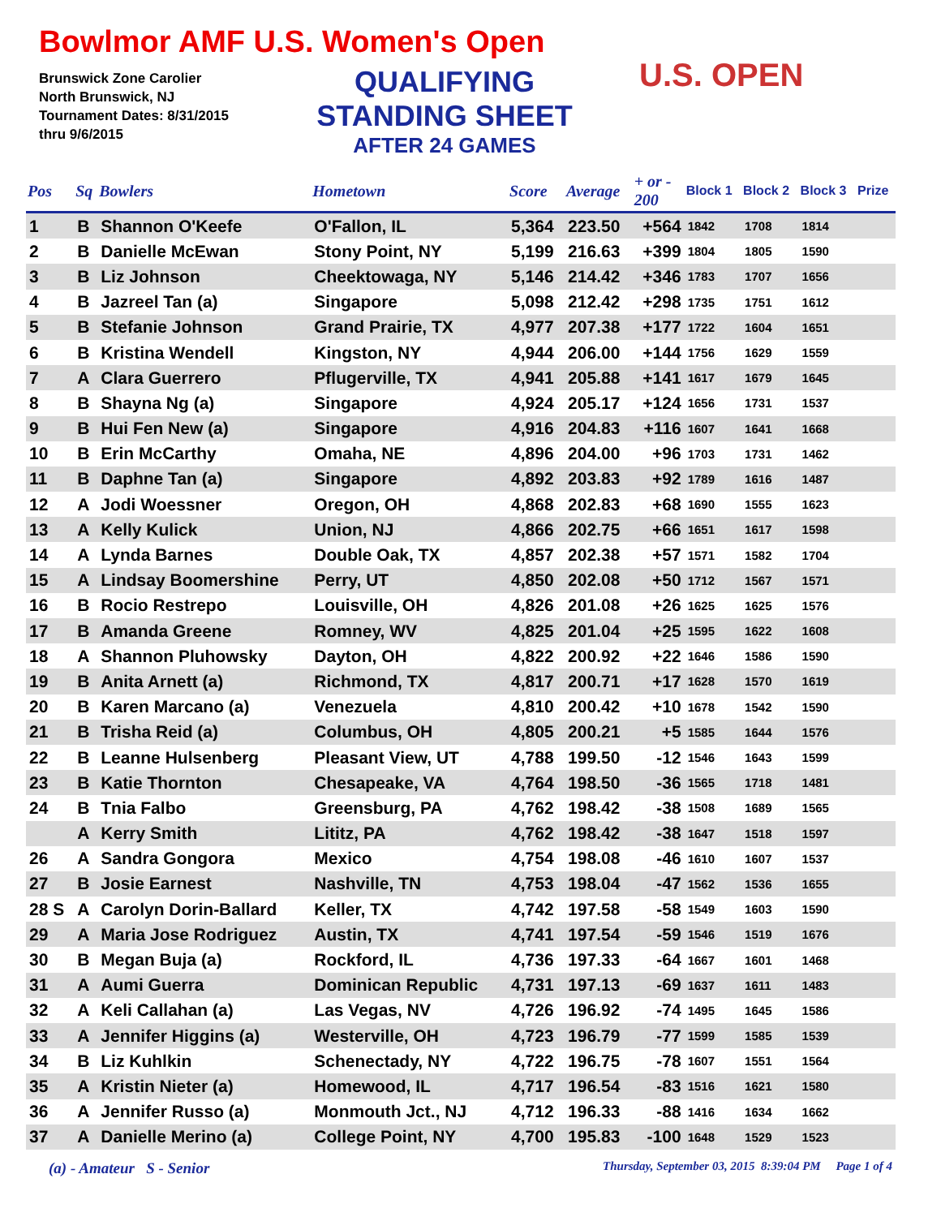Bowlmor AMF U.S. Women's Open
Brunswick Zone Carolier
North Brunswick, NJ
Tournament Dates: 8/31/2015
thru 9/6/2015
QUALIFYING
STANDING SHEET
AFTER 24 GAMES
U.S. OPEN
| Pos | Sq | Bowlers | Hometown | Score | Average | + or - 200 | Block 1 | Block 2 | Block 3 | Prize |
| --- | --- | --- | --- | --- | --- | --- | --- | --- | --- | --- |
| 1 | B | Shannon O'Keefe | O'Fallon, IL | 5,364 | 223.50 | +564 | 1842 | 1708 | 1814 | |
| 2 | B | Danielle McEwan | Stony Point, NY | 5,199 | 216.63 | +399 | 1804 | 1805 | 1590 | |
| 3 | B | Liz Johnson | Cheektowaga, NY | 5,146 | 214.42 | +346 | 1783 | 1707 | 1656 | |
| 4 | B | Jazreel Tan (a) | Singapore | 5,098 | 212.42 | +298 | 1735 | 1751 | 1612 | |
| 5 | B | Stefanie Johnson | Grand Prairie, TX | 4,977 | 207.38 | +177 | 1722 | 1604 | 1651 | |
| 6 | B | Kristina Wendell | Kingston, NY | 4,944 | 206.00 | +144 | 1756 | 1629 | 1559 | |
| 7 | A | Clara Guerrero | Pflugerville, TX | 4,941 | 205.88 | +141 | 1617 | 1679 | 1645 | |
| 8 | B | Shayna Ng (a) | Singapore | 4,924 | 205.17 | +124 | 1656 | 1731 | 1537 | |
| 9 | B | Hui Fen New (a) | Singapore | 4,916 | 204.83 | +116 | 1607 | 1641 | 1668 | |
| 10 | B | Erin McCarthy | Omaha, NE | 4,896 | 204.00 | +96 | 1703 | 1731 | 1462 | |
| 11 | B | Daphne Tan (a) | Singapore | 4,892 | 203.83 | +92 | 1789 | 1616 | 1487 | |
| 12 | A | Jodi Woessner | Oregon, OH | 4,868 | 202.83 | +68 | 1690 | 1555 | 1623 | |
| 13 | A | Kelly Kulick | Union, NJ | 4,866 | 202.75 | +66 | 1651 | 1617 | 1598 | |
| 14 | A | Lynda Barnes | Double Oak, TX | 4,857 | 202.38 | +57 | 1571 | 1582 | 1704 | |
| 15 | A | Lindsay Boomershine | Perry, UT | 4,850 | 202.08 | +50 | 1712 | 1567 | 1571 | |
| 16 | B | Rocio Restrepo | Louisville, OH | 4,826 | 201.08 | +26 | 1625 | 1625 | 1576 | |
| 17 | B | Amanda Greene | Romney, WV | 4,825 | 201.04 | +25 | 1595 | 1622 | 1608 | |
| 18 | A | Shannon Pluhowsky | Dayton, OH | 4,822 | 200.92 | +22 | 1646 | 1586 | 1590 | |
| 19 | B | Anita Arnett (a) | Richmond, TX | 4,817 | 200.71 | +17 | 1628 | 1570 | 1619 | |
| 20 | B | Karen Marcano (a) | Venezuela | 4,810 | 200.42 | +10 | 1678 | 1542 | 1590 | |
| 21 | B | Trisha Reid (a) | Columbus, OH | 4,805 | 200.21 | +5 | 1585 | 1644 | 1576 | |
| 22 | B | Leanne Hulsenberg | Pleasant View, UT | 4,788 | 199.50 | -12 | 1546 | 1643 | 1599 | |
| 23 | B | Katie Thornton | Chesapeake, VA | 4,764 | 198.50 | -36 | 1565 | 1718 | 1481 | |
| 24 | B | Tnia Falbo | Greensburg, PA | 4,762 | 198.42 | -38 | 1508 | 1689 | 1565 | |
| | A | Kerry Smith | Lititz, PA | 4,762 | 198.42 | -38 | 1647 | 1518 | 1597 | |
| 26 | A | Sandra Gongora | Mexico | 4,754 | 198.08 | -46 | 1610 | 1607 | 1537 | |
| 27 | B | Josie Earnest | Nashville, TN | 4,753 | 198.04 | -47 | 1562 | 1536 | 1655 | |
| 28 S | A | Carolyn Dorin-Ballard | Keller, TX | 4,742 | 197.58 | -58 | 1549 | 1603 | 1590 | |
| 29 | A | Maria Jose Rodriguez | Austin, TX | 4,741 | 197.54 | -59 | 1546 | 1519 | 1676 | |
| 30 | B | Megan Buja (a) | Rockford, IL | 4,736 | 197.33 | -64 | 1667 | 1601 | 1468 | |
| 31 | A | Aumi Guerra | Dominican Republic | 4,731 | 197.13 | -69 | 1637 | 1611 | 1483 | |
| 32 | A | Keli Callahan (a) | Las Vegas, NV | 4,726 | 196.92 | -74 | 1495 | 1645 | 1586 | |
| 33 | A | Jennifer Higgins (a) | Westerville, OH | 4,723 | 196.79 | -77 | 1599 | 1585 | 1539 | |
| 34 | B | Liz Kuhlkin | Schenectady, NY | 4,722 | 196.75 | -78 | 1607 | 1551 | 1564 | |
| 35 | A | Kristin Nieter (a) | Homewood, IL | 4,717 | 196.54 | -83 | 1516 | 1621 | 1580 | |
| 36 | A | Jennifer Russo (a) | Monmouth Jct., NJ | 4,712 | 196.33 | -88 | 1416 | 1634 | 1662 | |
| 37 | A | Danielle Merino (a) | College Point, NY | 4,700 | 195.83 | -100 | 1648 | 1529 | 1523 | |
(a) - Amateur S - Senior Thursday, September 03, 2015 8:39:04 PM Page 1 of 4